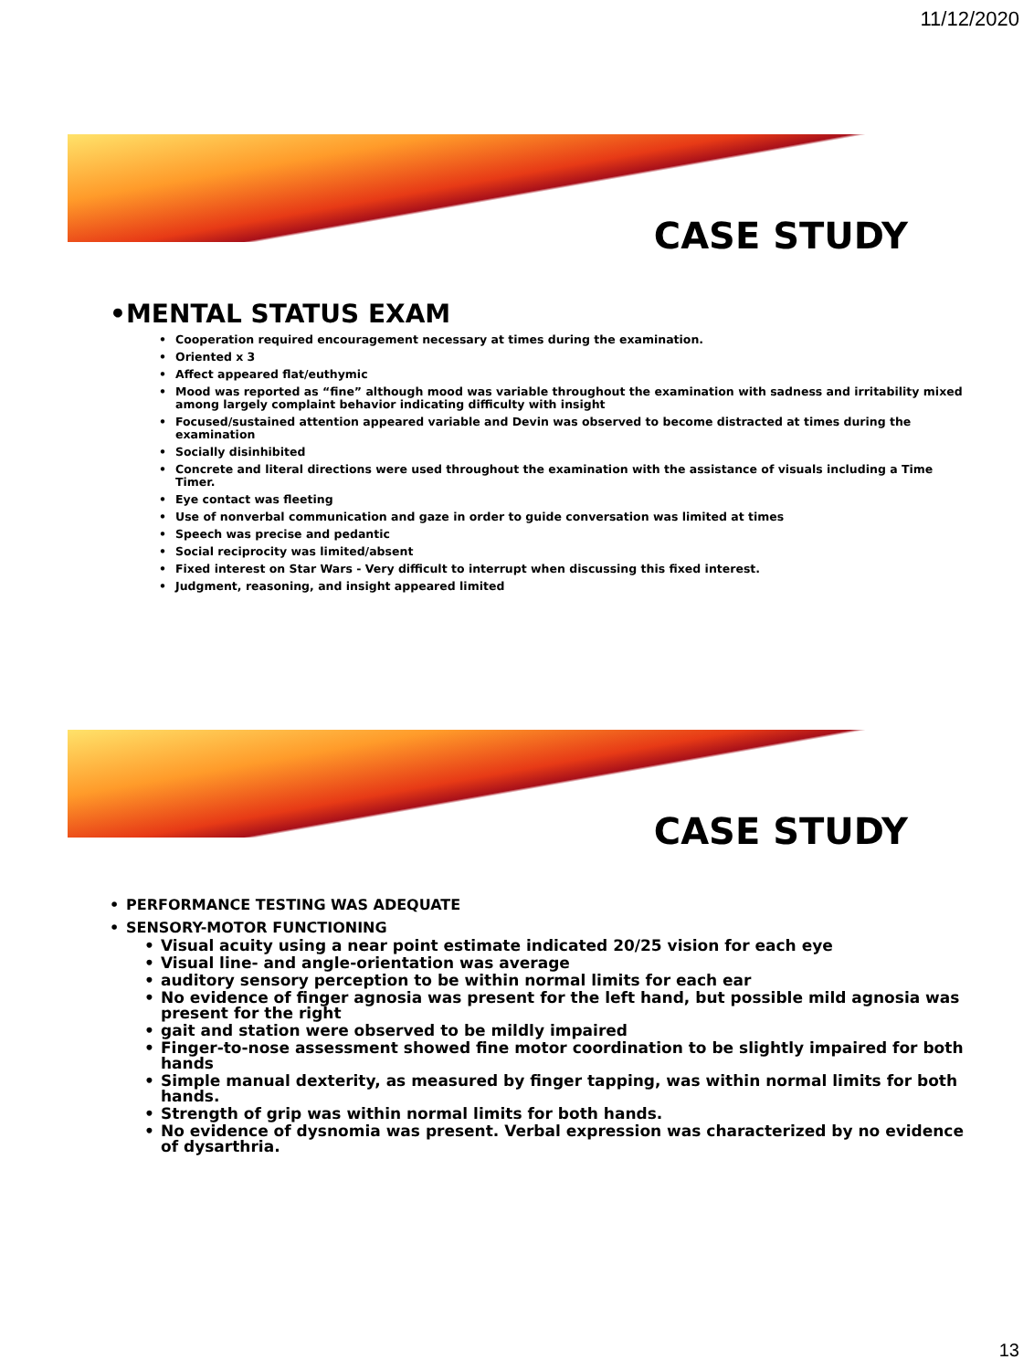11/12/2020
CASE STUDY
• MENTAL STATUS EXAM
• Cooperation required encouragement necessary at times during the examination.
• Oriented x 3
• Affect appeared flat/euthymic
• Mood was reported as “fine” although mood was variable throughout the examination with sadness and irritability mixed among largely complaint behavior indicating difficulty with insight
• Focused/sustained attention appeared variable and Devin was observed to become distracted at times during the examination
• Socially disinhibited
• Concrete and literal directions were used throughout the examination with the assistance of visuals including a Time Timer.
• Eye contact was fleeting
• Use of nonverbal communication and gaze in order to guide conversation was limited at times
• Speech was precise and pedantic
• Social reciprocity was limited/absent
• Fixed interest on Star Wars - Very difficult to interrupt when discussing this fixed interest.
• Judgment, reasoning, and insight appeared limited
CASE STUDY
• PERFORMANCE TESTING WAS ADEQUATE
• SENSORY-MOTOR FUNCTIONING
• Visual acuity using a near point estimate indicated 20/25 vision for each eye
• Visual line- and angle-orientation was average
• auditory sensory perception to be within normal limits for each ear
• No evidence of finger agnosia was present for the left hand, but possible mild agnosia was present for the right
• gait and station were observed to be mildly impaired
• Finger-to-nose assessment showed fine motor coordination to be slightly impaired for both hands
• Simple manual dexterity, as measured by finger tapping, was within normal limits for both hands.
• Strength of grip was within normal limits for both hands.
• No evidence of dysnomia was present. Verbal expression was characterized by no evidence of dysarthria.
13